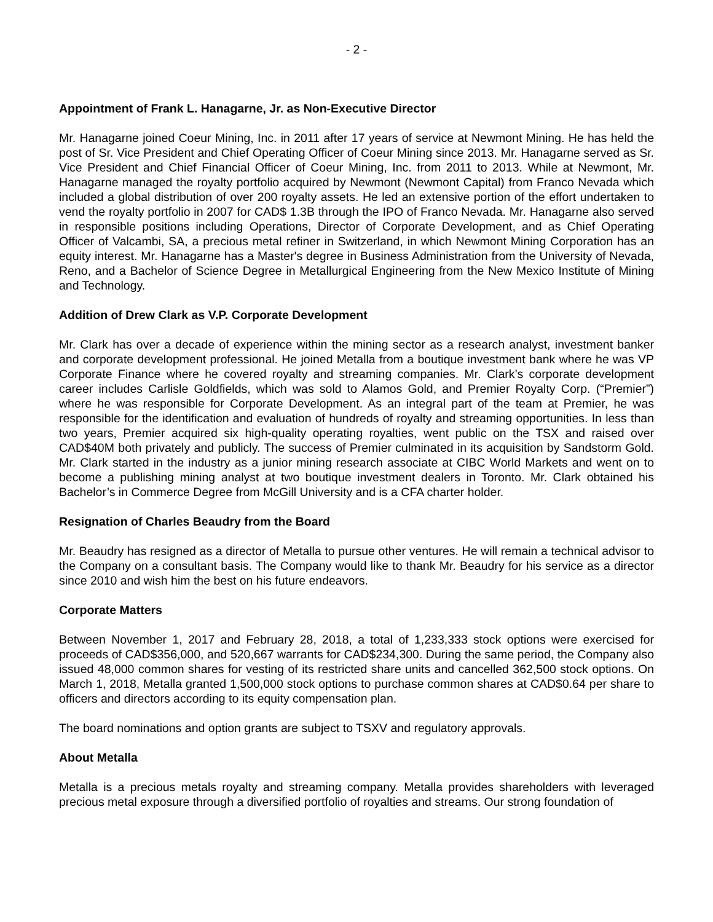- 2 -
Appointment of Frank L. Hanagarne, Jr. as Non-Executive Director
Mr. Hanagarne joined Coeur Mining, Inc. in 2011 after 17 years of service at Newmont Mining. He has held the post of Sr. Vice President and Chief Operating Officer of Coeur Mining since 2013. Mr. Hanagarne served as Sr. Vice President and Chief Financial Officer of Coeur Mining, Inc. from 2011 to 2013. While at Newmont, Mr. Hanagarne managed the royalty portfolio acquired by Newmont (Newmont Capital) from Franco Nevada which included a global distribution of over 200 royalty assets. He led an extensive portion of the effort undertaken to vend the royalty portfolio in 2007 for CAD$ 1.3B through the IPO of Franco Nevada. Mr. Hanagarne also served in responsible positions including Operations, Director of Corporate Development, and as Chief Operating Officer of Valcambi, SA, a precious metal refiner in Switzerland, in which Newmont Mining Corporation has an equity interest. Mr. Hanagarne has a Master's degree in Business Administration from the University of Nevada, Reno, and a Bachelor of Science Degree in Metallurgical Engineering from the New Mexico Institute of Mining and Technology.
Addition of Drew Clark as V.P. Corporate Development
Mr. Clark has over a decade of experience within the mining sector as a research analyst, investment banker and corporate development professional. He joined Metalla from a boutique investment bank where he was VP Corporate Finance where he covered royalty and streaming companies. Mr. Clark’s corporate development career includes Carlisle Goldfields, which was sold to Alamos Gold, and Premier Royalty Corp. (“Premier”) where he was responsible for Corporate Development. As an integral part of the team at Premier, he was responsible for the identification and evaluation of hundreds of royalty and streaming opportunities. In less than two years, Premier acquired six high-quality operating royalties, went public on the TSX and raised over CAD$40M both privately and publicly. The success of Premier culminated in its acquisition by Sandstorm Gold. Mr. Clark started in the industry as a junior mining research associate at CIBC World Markets and went on to become a publishing mining analyst at two boutique investment dealers in Toronto. Mr. Clark obtained his Bachelor’s in Commerce Degree from McGill University and is a CFA charter holder.
Resignation of Charles Beaudry from the Board
Mr. Beaudry has resigned as a director of Metalla to pursue other ventures. He will remain a technical advisor to the Company on a consultant basis. The Company would like to thank Mr. Beaudry for his service as a director since 2010 and wish him the best on his future endeavors.
Corporate Matters
Between November 1, 2017 and February 28, 2018, a total of 1,233,333 stock options were exercised for proceeds of CAD$356,000, and 520,667 warrants for CAD$234,300. During the same period, the Company also issued 48,000 common shares for vesting of its restricted share units and cancelled 362,500 stock options. On March 1, 2018, Metalla granted 1,500,000 stock options to purchase common shares at CAD$0.64 per share to officers and directors according to its equity compensation plan.
The board nominations and option grants are subject to TSXV and regulatory approvals.
About Metalla
Metalla is a precious metals royalty and streaming company. Metalla provides shareholders with leveraged precious metal exposure through a diversified portfolio of royalties and streams. Our strong foundation of